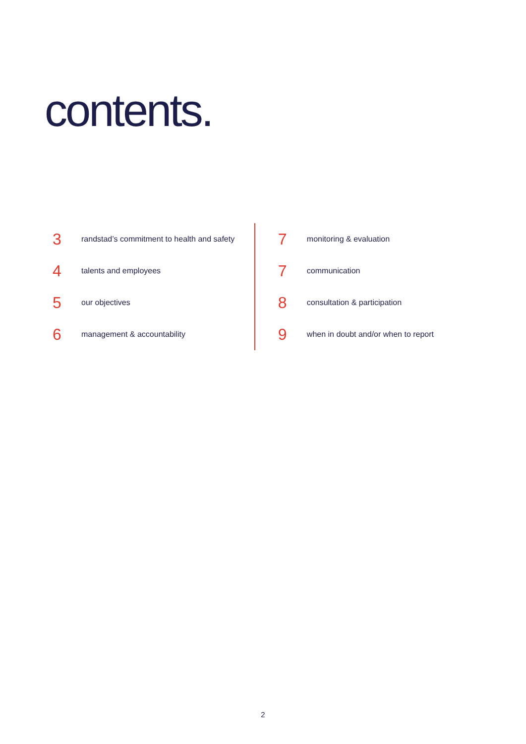contents.
3 randstad’s commitment to health and safety
4 talents and employees
5 our objectives
6 management & accountability
7 monitoring & evaluation
7 communication
8 consultation & participation
9 when in doubt and/or when to report
2